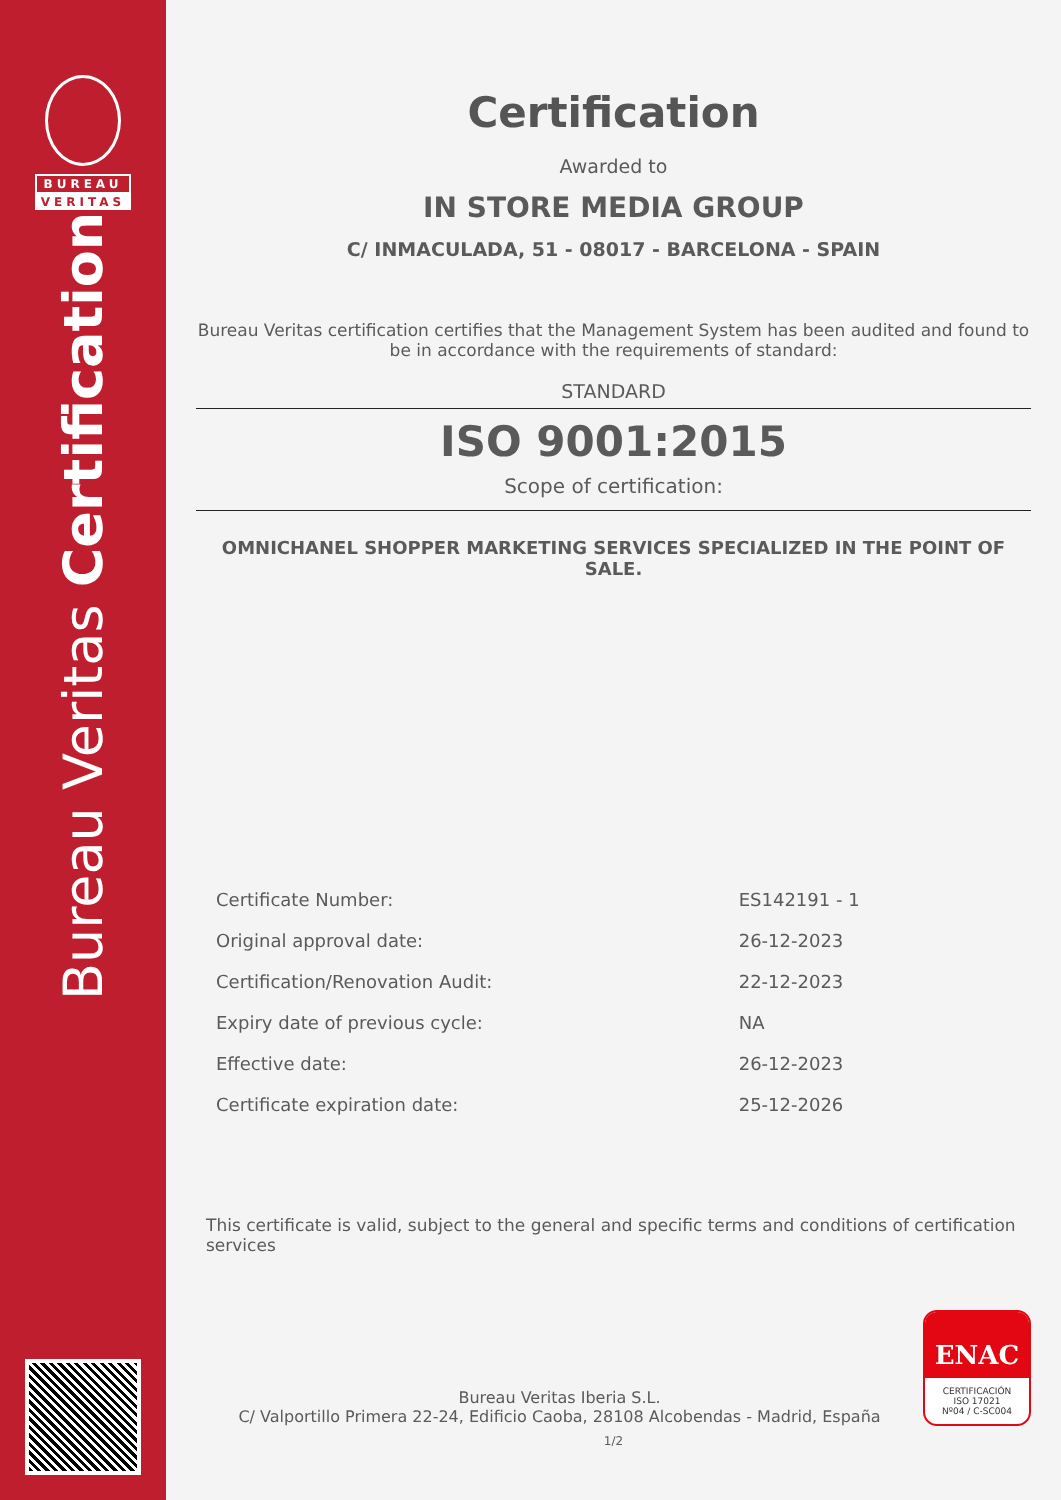BUREAU
VERITAS
Bureau Veritas Certification
Certification
Awarded to
IN STORE MEDIA GROUP
C/ INMACULADA, 51 - 08017 - BARCELONA - SPAIN
Bureau Veritas certification certifies that the Management System has been audited and found to be in accordance with the requirements of standard:
STANDARD
ISO 9001:2015
Scope of certification:
OMNICHANEL SHOPPER MARKETING SERVICES SPECIALIZED IN THE POINT OF SALE.
| Certificate Number: | ES142191 - 1 |
| Original approval date: | 26-12-2023 |
| Certification/Renovation Audit: | 22-12-2023 |
| Expiry date of previous cycle: | NA |
| Effective date: | 26-12-2023 |
| Certificate expiration date: | 25-12-2026 |
This certificate is valid, subject to the general and specific terms and conditions of certification services
Bureau Veritas Iberia S.L.
C/ Valportillo Primera 22-24, Edificio Caoba, 28108 Alcobendas - Madrid, España
ENAC
CERTIFICACIÓN
ISO 17021
Nº04 / C-SC004
1/2